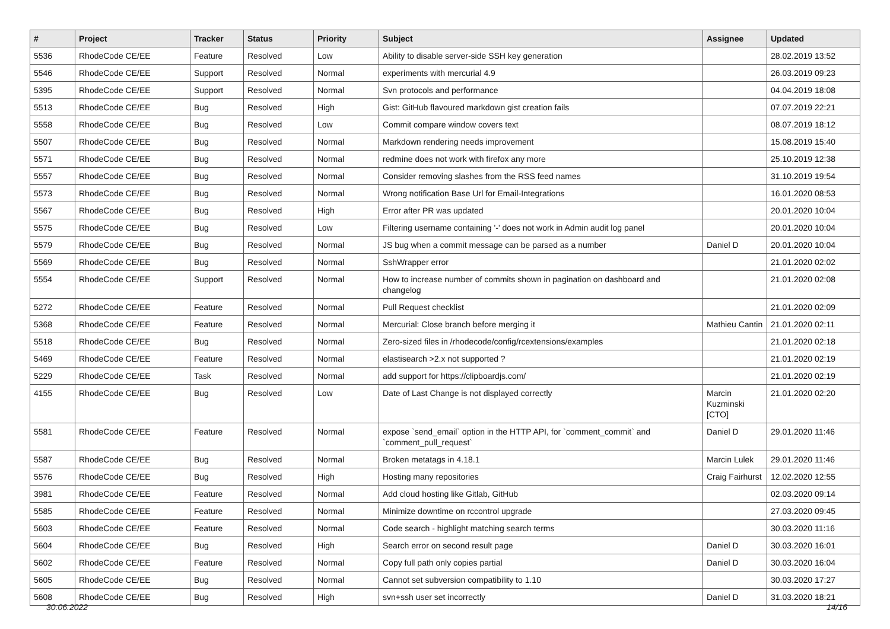| # | Project | Tracker | Status | Priority | Subject | Assignee | Updated |
| --- | --- | --- | --- | --- | --- | --- | --- |
| 5536 | RhodeCode CE/EE | Feature | Resolved | Low | Ability to disable server-side SSH key generation | | 28.02.2019 13:52 |
| 5546 | RhodeCode CE/EE | Support | Resolved | Normal | experiments with mercurial 4.9 | | 26.03.2019 09:23 |
| 5395 | RhodeCode CE/EE | Support | Resolved | Normal | Svn protocols and performance | | 04.04.2019 18:08 |
| 5513 | RhodeCode CE/EE | Bug | Resolved | High | Gist: GitHub flavoured markdown gist creation fails | | 07.07.2019 22:21 |
| 5558 | RhodeCode CE/EE | Bug | Resolved | Low | Commit compare window covers text | | 08.07.2019 18:12 |
| 5507 | RhodeCode CE/EE | Bug | Resolved | Normal | Markdown rendering needs improvement | | 15.08.2019 15:40 |
| 5571 | RhodeCode CE/EE | Bug | Resolved | Normal | redmine does not work with firefox any more | | 25.10.2019 12:38 |
| 5557 | RhodeCode CE/EE | Bug | Resolved | Normal | Consider removing slashes from the RSS feed names | | 31.10.2019 19:54 |
| 5573 | RhodeCode CE/EE | Bug | Resolved | Normal | Wrong notification Base Url for Email-Integrations | | 16.01.2020 08:53 |
| 5567 | RhodeCode CE/EE | Bug | Resolved | High | Error after PR was updated | | 20.01.2020 10:04 |
| 5575 | RhodeCode CE/EE | Bug | Resolved | Low | Filtering username containing '-' does not work in Admin audit log panel | | 20.01.2020 10:04 |
| 5579 | RhodeCode CE/EE | Bug | Resolved | Normal | JS bug when a commit message can be parsed as a number | Daniel D | 20.01.2020 10:04 |
| 5569 | RhodeCode CE/EE | Bug | Resolved | Normal | SshWrapper error | | 21.01.2020 02:02 |
| 5554 | RhodeCode CE/EE | Support | Resolved | Normal | How to increase number of commits shown in pagination on dashboard and changelog | | 21.01.2020 02:08 |
| 5272 | RhodeCode CE/EE | Feature | Resolved | Normal | Pull Request checklist | | 21.01.2020 02:09 |
| 5368 | RhodeCode CE/EE | Feature | Resolved | Normal | Mercurial: Close branch before merging it | Mathieu Cantin | 21.01.2020 02:11 |
| 5518 | RhodeCode CE/EE | Bug | Resolved | Normal | Zero-sized files in /rhodecode/config/rcextensions/examples | | 21.01.2020 02:18 |
| 5469 | RhodeCode CE/EE | Feature | Resolved | Normal | elastisearch >2.x not supported ? | | 21.01.2020 02:19 |
| 5229 | RhodeCode CE/EE | Task | Resolved | Normal | add support for https://clipboardjs.com/ | | 21.01.2020 02:19 |
| 4155 | RhodeCode CE/EE | Bug | Resolved | Low | Date of Last Change is not displayed correctly | Marcin Kuzminski [CTO] | 21.01.2020 02:20 |
| 5581 | RhodeCode CE/EE | Feature | Resolved | Normal | expose `send_email` option in the HTTP API, for `comment_commit` and `comment_pull_request` | Daniel D | 29.01.2020 11:46 |
| 5587 | RhodeCode CE/EE | Bug | Resolved | Normal | Broken metatags in 4.18.1 | Marcin Lulek | 29.01.2020 11:46 |
| 5576 | RhodeCode CE/EE | Bug | Resolved | High | Hosting many repositories | Craig Fairhurst | 12.02.2020 12:55 |
| 3981 | RhodeCode CE/EE | Feature | Resolved | Normal | Add cloud hosting like Gitlab, GitHub | | 02.03.2020 09:14 |
| 5585 | RhodeCode CE/EE | Feature | Resolved | Normal | Minimize downtime on rccontrol upgrade | | 27.03.2020 09:45 |
| 5603 | RhodeCode CE/EE | Feature | Resolved | Normal | Code search - highlight matching search terms | | 30.03.2020 11:16 |
| 5604 | RhodeCode CE/EE | Bug | Resolved | High | Search error on second result page | Daniel D | 30.03.2020 16:01 |
| 5602 | RhodeCode CE/EE | Feature | Resolved | Normal | Copy full path only copies partial | Daniel D | 30.03.2020 16:04 |
| 5605 | RhodeCode CE/EE | Bug | Resolved | Normal | Cannot set subversion compatibility to 1.10 | | 30.03.2020 17:27 |
| 5608 | RhodeCode CE/EE | Bug | Resolved | High | svn+ssh user set incorrectly | Daniel D | 31.03.2020 18:21 |
30.06.2022 14/16